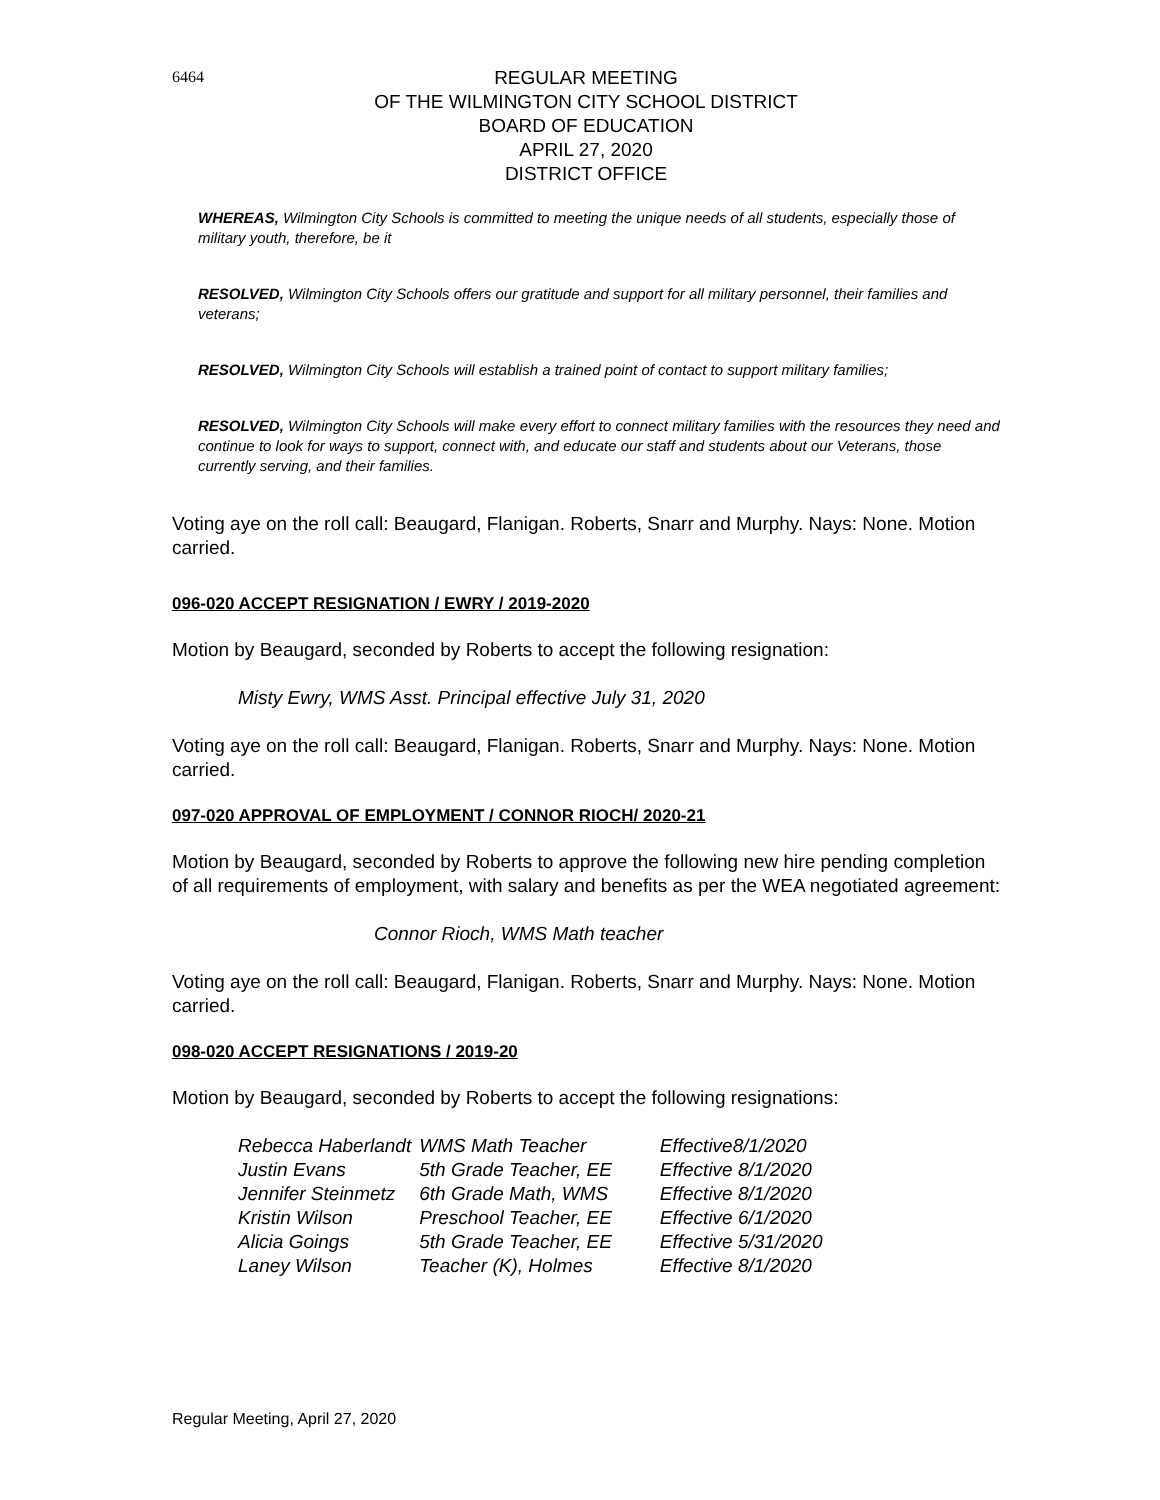6464
REGULAR MEETING
OF THE WILMINGTON CITY SCHOOL DISTRICT
BOARD OF EDUCATION
APRIL 27, 2020
DISTRICT OFFICE
WHEREAS, Wilmington City Schools is committed to meeting the unique needs of all students, especially those of military youth, therefore, be it
RESOLVED, Wilmington City Schools offers our gratitude and support for all military personnel, their families and veterans;
RESOLVED, Wilmington City Schools will establish a trained point of contact to support military families;
RESOLVED, Wilmington City Schools will make every effort to connect military families with the resources they need and continue to look for ways to support, connect with, and educate our staff and students about our Veterans, those currently serving, and their families.
Voting aye on the roll call: Beaugard, Flanigan. Roberts, Snarr and Murphy. Nays: None. Motion carried.
096-020 ACCEPT RESIGNATION / EWRY / 2019-2020
Motion by Beaugard, seconded by Roberts to accept the following resignation:
Misty Ewry, WMS Asst. Principal effective July 31, 2020
Voting aye on the roll call: Beaugard, Flanigan. Roberts, Snarr and Murphy. Nays: None. Motion carried.
097-020 APPROVAL OF EMPLOYMENT / CONNOR RIOCH/ 2020-21
Motion by Beaugard, seconded by Roberts to approve the following new hire pending completion of all requirements of employment, with salary and benefits as per the WEA negotiated agreement:
Connor Rioch, WMS Math teacher
Voting aye on the roll call: Beaugard, Flanigan. Roberts, Snarr and Murphy. Nays: None. Motion carried.
098-020 ACCEPT RESIGNATIONS / 2019-20
Motion by Beaugard, seconded by Roberts to accept the following resignations:
| Rebecca Haberlandt | WMS Math Teacher | Effective8/1/2020 |
| Justin Evans | 5th Grade Teacher, EE | Effective 8/1/2020 |
| Jennifer Steinmetz | 6th Grade Math, WMS | Effective 8/1/2020 |
| Kristin Wilson | Preschool Teacher, EE | Effective 6/1/2020 |
| Alicia Goings | 5th Grade Teacher, EE | Effective 5/31/2020 |
| Laney Wilson | Teacher (K), Holmes | Effective 8/1/2020 |
Regular Meeting, April 27, 2020